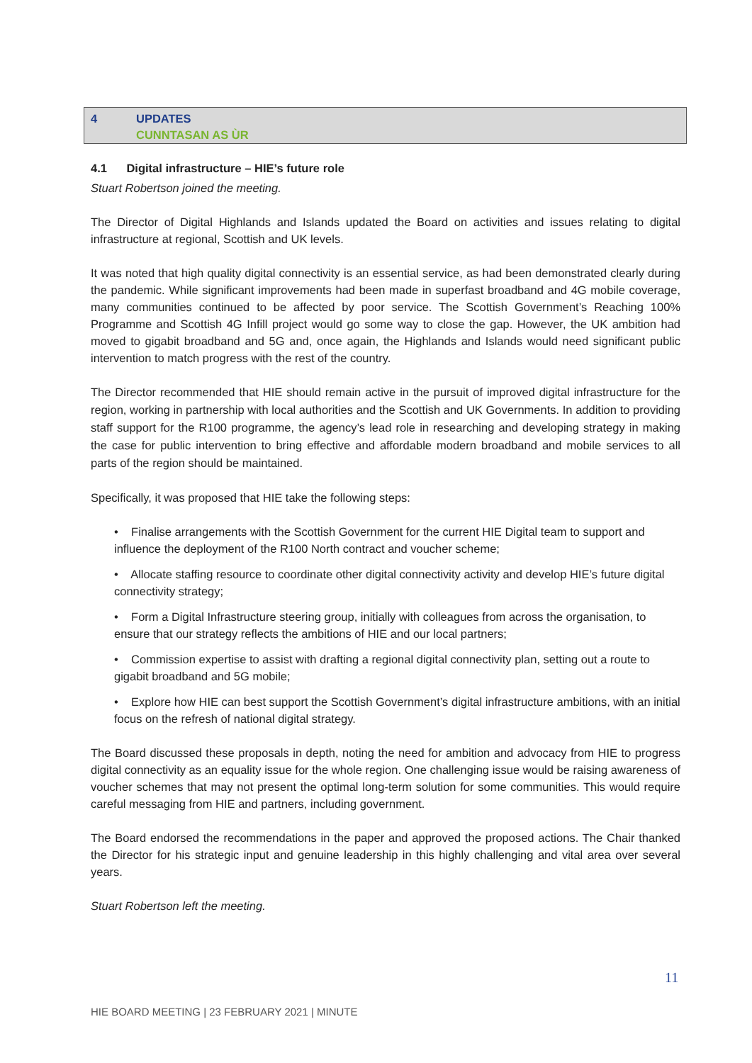| 4 | UPDATES CUNNTASAN AS ÙR |
4.1 Digital infrastructure – HIE’s future role
Stuart Robertson joined the meeting.
The Director of Digital Highlands and Islands updated the Board on activities and issues relating to digital infrastructure at regional, Scottish and UK levels.
It was noted that high quality digital connectivity is an essential service, as had been demonstrated clearly during the pandemic. While significant improvements had been made in superfast broadband and 4G mobile coverage, many communities continued to be affected by poor service. The Scottish Government’s Reaching 100% Programme and Scottish 4G Infill project would go some way to close the gap. However, the UK ambition had moved to gigabit broadband and 5G and, once again, the Highlands and Islands would need significant public intervention to match progress with the rest of the country.
The Director recommended that HIE should remain active in the pursuit of improved digital infrastructure for the region, working in partnership with local authorities and the Scottish and UK Governments. In addition to providing staff support for the R100 programme, the agency’s lead role in researching and developing strategy in making the case for public intervention to bring effective and affordable modern broadband and mobile services to all parts of the region should be maintained.
Specifically, it was proposed that HIE take the following steps:
• Finalise arrangements with the Scottish Government for the current HIE Digital team to support and influence the deployment of the R100 North contract and voucher scheme;
• Allocate staffing resource to coordinate other digital connectivity activity and develop HIE’s future digital connectivity strategy;
• Form a Digital Infrastructure steering group, initially with colleagues from across the organisation, to ensure that our strategy reflects the ambitions of HIE and our local partners;
• Commission expertise to assist with drafting a regional digital connectivity plan, setting out a route to gigabit broadband and 5G mobile;
• Explore how HIE can best support the Scottish Government’s digital infrastructure ambitions, with an initial focus on the refresh of national digital strategy.
The Board discussed these proposals in depth, noting the need for ambition and advocacy from HIE to progress digital connectivity as an equality issue for the whole region. One challenging issue would be raising awareness of voucher schemes that may not present the optimal long-term solution for some communities. This would require careful messaging from HIE and partners, including government.
The Board endorsed the recommendations in the paper and approved the proposed actions. The Chair thanked the Director for his strategic input and genuine leadership in this highly challenging and vital area over several years.
Stuart Robertson left the meeting.
11
HIE BOARD MEETING | 23 FEBRUARY 2021 | MINUTE